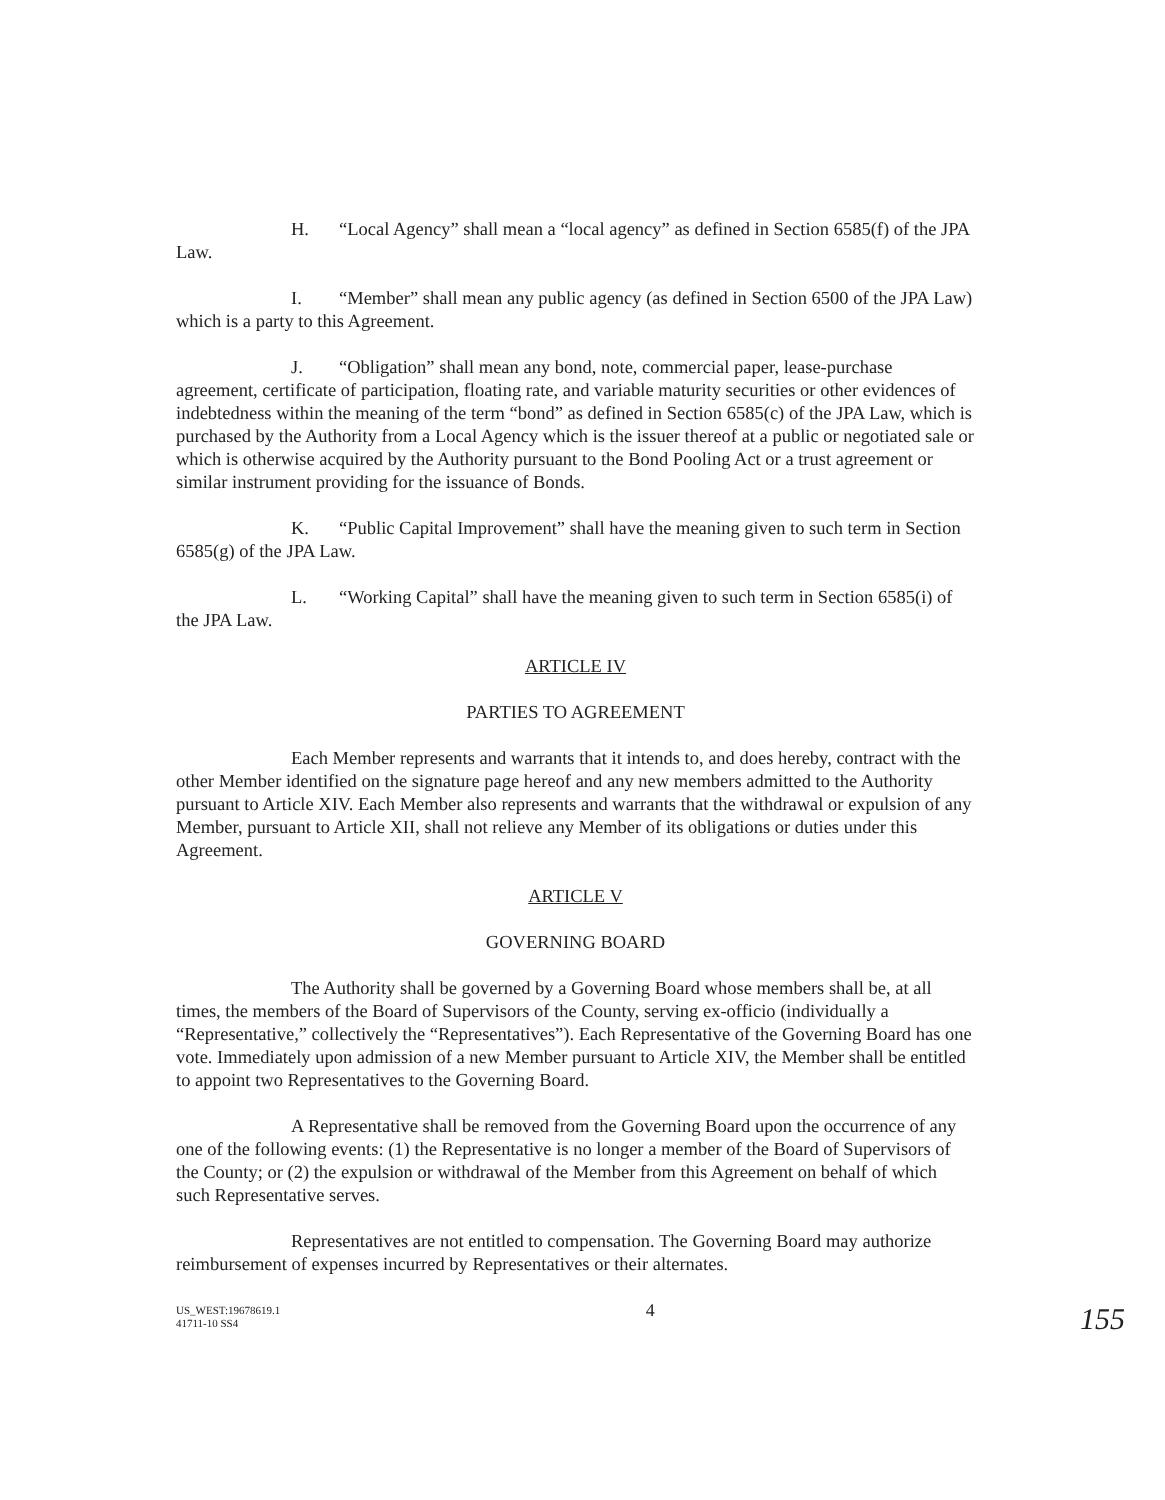H. “Local Agency” shall mean a “local agency” as defined in Section 6585(f) of the JPA Law.
I. “Member” shall mean any public agency (as defined in Section 6500 of the JPA Law) which is a party to this Agreement.
J. “Obligation” shall mean any bond, note, commercial paper, lease-purchase agreement, certificate of participation, floating rate, and variable maturity securities or other evidences of indebtedness within the meaning of the term “bond” as defined in Section 6585(c) of the JPA Law, which is purchased by the Authority from a Local Agency which is the issuer thereof at a public or negotiated sale or which is otherwise acquired by the Authority pursuant to the Bond Pooling Act or a trust agreement or similar instrument providing for the issuance of Bonds.
K. “Public Capital Improvement” shall have the meaning given to such term in Section 6585(g) of the JPA Law.
L. “Working Capital” shall have the meaning given to such term in Section 6585(i) of the JPA Law.
ARTICLE IV
PARTIES TO AGREEMENT
Each Member represents and warrants that it intends to, and does hereby, contract with the other Member identified on the signature page hereof and any new members admitted to the Authority pursuant to Article XIV. Each Member also represents and warrants that the withdrawal or expulsion of any Member, pursuant to Article XII, shall not relieve any Member of its obligations or duties under this Agreement.
ARTICLE V
GOVERNING BOARD
The Authority shall be governed by a Governing Board whose members shall be, at all times, the members of the Board of Supervisors of the County, serving ex-officio (individually a “Representative,” collectively the “Representatives”). Each Representative of the Governing Board has one vote. Immediately upon admission of a new Member pursuant to Article XIV, the Member shall be entitled to appoint two Representatives to the Governing Board.
A Representative shall be removed from the Governing Board upon the occurrence of any one of the following events: (1) the Representative is no longer a member of the Board of Supervisors of the County; or (2) the expulsion or withdrawal of the Member from this Agreement on behalf of which such Representative serves.
Representatives are not entitled to compensation. The Governing Board may authorize reimbursement of expenses incurred by Representatives or their alternates.
US_WEST:19678619.1
41711-10 SS4
4
155